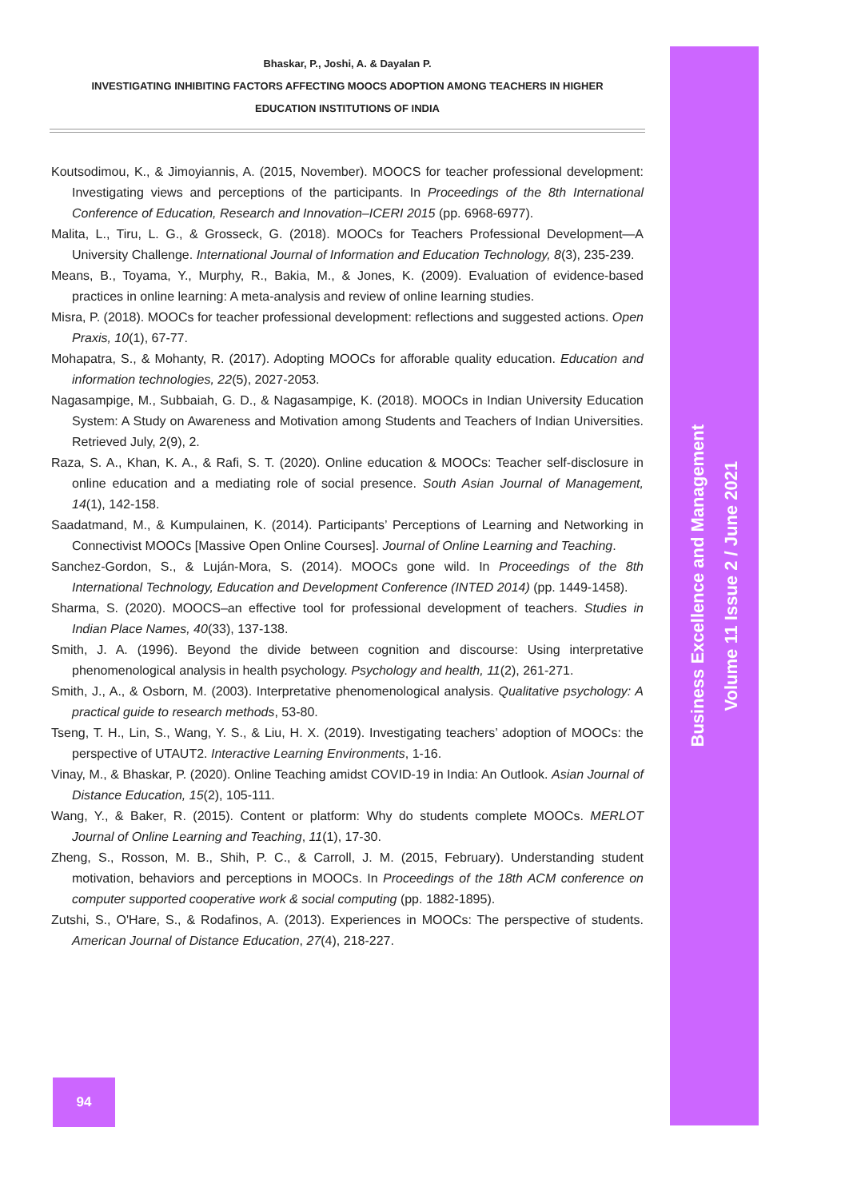Bhaskar, P., Joshi, A. & Dayalan P.
INVESTIGATING INHIBITING FACTORS AFFECTING MOOCS ADOPTION AMONG TEACHERS IN HIGHER
EDUCATION INSTITUTIONS OF INDIA
Koutsodimou, K., & Jimoyiannis, A. (2015, November). MOOCS for teacher professional development: Investigating views and perceptions of the participants. In Proceedings of the 8th International Conference of Education, Research and Innovation–ICERI 2015 (pp. 6968-6977).
Malita, L., Tiru, L. G., & Grosseck, G. (2018). MOOCs for Teachers Professional Development—A University Challenge. International Journal of Information and Education Technology, 8(3), 235-239.
Means, B., Toyama, Y., Murphy, R., Bakia, M., & Jones, K. (2009). Evaluation of evidence-based practices in online learning: A meta-analysis and review of online learning studies.
Misra, P. (2018). MOOCs for teacher professional development: reflections and suggested actions. Open Praxis, 10(1), 67-77.
Mohapatra, S., & Mohanty, R. (2017). Adopting MOOCs for afforable quality education. Education and information technologies, 22(5), 2027-2053.
Nagasampige, M., Subbaiah, G. D., & Nagasampige, K. (2018). MOOCs in Indian University Education System: A Study on Awareness and Motivation among Students and Teachers of Indian Universities. Retrieved July, 2(9), 2.
Raza, S. A., Khan, K. A., & Rafi, S. T. (2020). Online education & MOOCs: Teacher self-disclosure in online education and a mediating role of social presence. South Asian Journal of Management, 14(1), 142-158.
Saadatmand, M., & Kumpulainen, K. (2014). Participants’ Perceptions of Learning and Networking in Connectivist MOOCs [Massive Open Online Courses]. Journal of Online Learning and Teaching.
Sanchez-Gordon, S., & Luján-Mora, S. (2014). MOOCs gone wild. In Proceedings of the 8th International Technology, Education and Development Conference (INTED 2014) (pp. 1449-1458).
Sharma, S. (2020). MOOCS–an effective tool for professional development of teachers. Studies in Indian Place Names, 40(33), 137-138.
Smith, J. A. (1996). Beyond the divide between cognition and discourse: Using interpretative phenomenological analysis in health psychology. Psychology and health, 11(2), 261-271.
Smith, J., A., & Osborn, M. (2003). Interpretative phenomenological analysis. Qualitative psychology: A practical guide to research methods, 53-80.
Tseng, T. H., Lin, S., Wang, Y. S., & Liu, H. X. (2019). Investigating teachers’ adoption of MOOCs: the perspective of UTAUT2. Interactive Learning Environments, 1-16.
Vinay, M., & Bhaskar, P. (2020). Online Teaching amidst COVID-19 in India: An Outlook. Asian Journal of Distance Education, 15(2), 105-111.
Wang, Y., & Baker, R. (2015). Content or platform: Why do students complete MOOCs. MERLOT Journal of Online Learning and Teaching, 11(1), 17-30.
Zheng, S., Rosson, M. B., Shih, P. C., & Carroll, J. M. (2015, February). Understanding student motivation, behaviors and perceptions in MOOCs. In Proceedings of the 18th ACM conference on computer supported cooperative work & social computing (pp. 1882-1895).
Zutshi, S., O'Hare, S., & Rodafinos, A. (2013). Experiences in MOOCs: The perspective of students. American Journal of Distance Education, 27(4), 218-227.
Business Excellence and Management
Volume 11 Issue 2 / June 2021
94